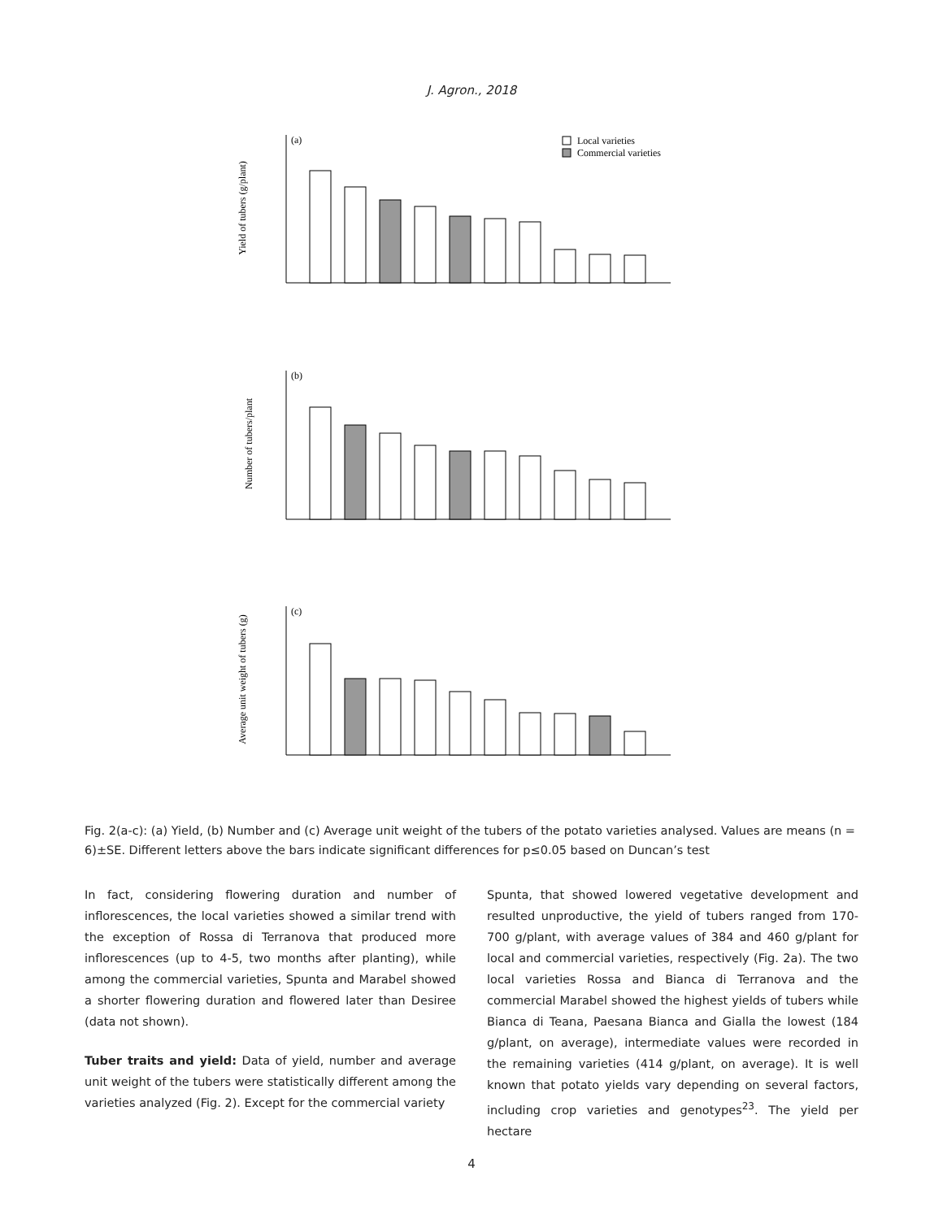J. Agron., 2018
(a)
(b)
(c)
Local varieties
Commercial varieties
Yield of tubers (g/plant)
Number of tubers/plant
Average unit weight of tubers (g)
Fig. 2(a-c): (a) Yield, (b) Number and (c) Average unit weight of the tubers of the potato varieties analysed. Values are means (n = 6)±SE. Different letters above the bars indicate significant differences for p≤0.05 based on Duncan’s test
In fact, considering flowering duration and number of inflorescences, the local varieties showed a similar trend with the exception of Rossa di Terranova that produced more inflorescences (up to 4-5, two months after planting), while among the commercial varieties, Spunta and Marabel showed a shorter flowering duration and flowered later than Desiree (data not shown).
Tuber traits and yield: Data of yield, number and average unit weight of the tubers were statistically different among the varieties analyzed (Fig. 2). Except for the commercial variety
Spunta, that showed lowered vegetative development and resulted unproductive, the yield of tubers ranged from 170-700 g/plant, with average values of 384 and 460 g/plant for local and commercial varieties, respectively (Fig. 2a). The two local varieties Rossa and Bianca di Terranova and the commercial Marabel showed the highest yields of tubers while Bianca di Teana, Paesana Bianca and Gialla the lowest (184 g/plant, on average), intermediate values were recorded in the remaining varieties (414 g/plant, on average). It is well known that potato yields vary depending on several factors, including crop varieties and genotypes<sup>23</sup>. The yield per hectare
4